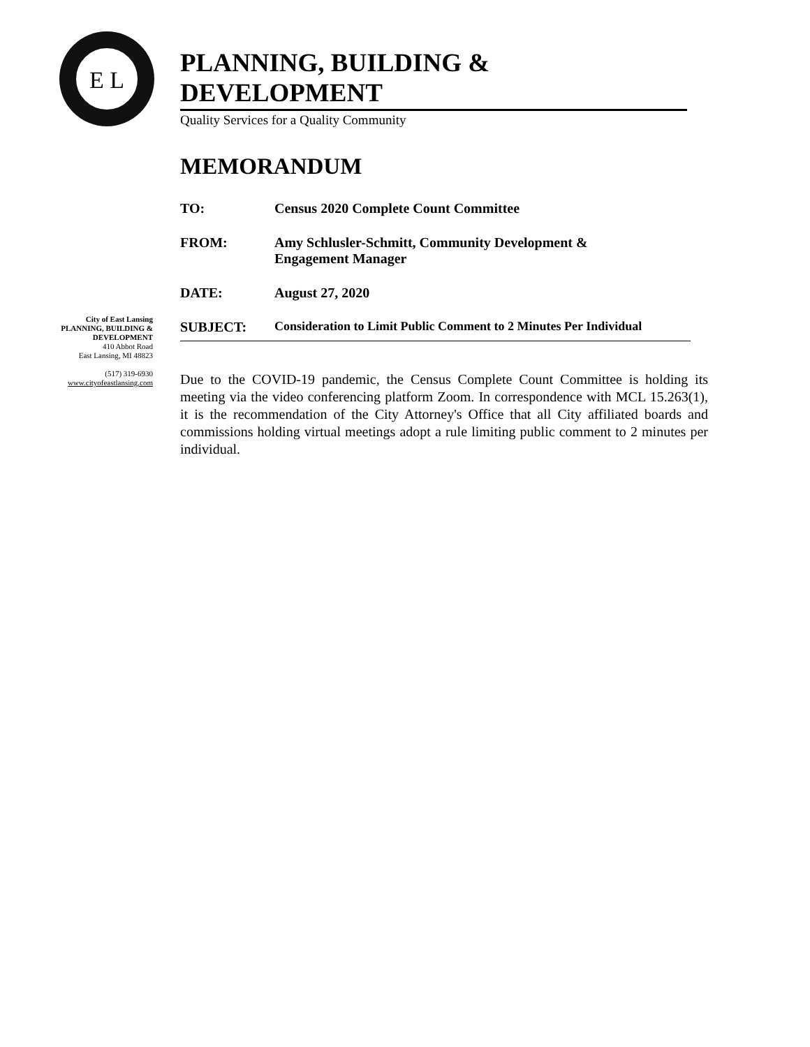E L
PLANNING, BUILDING & DEVELOPMENT
Quality Services for a Quality Community
MEMORANDUM
TO: Census 2020 Complete Count Committee
FROM: Amy Schlusler-Schmitt, Community Development &
Engagement Manager
DATE: August 27, 2020
SUBJECT: Consideration to Limit Public Comment to 2 Minutes Per Individual
City of East Lansing
PLANNING, BUILDING &
DEVELOPMENT
410 Abbot Road
East Lansing, MI 48823
(517) 319-6930
www.cityofeastlansing.com
Due to the COVID-19 pandemic, the Census Complete Count Committee is holding its meeting via the video conferencing platform Zoom. In correspondence with MCL 15.263(1), it is the recommendation of the City Attorney's Office that all City affiliated boards and commissions holding virtual meetings adopt a rule limiting public comment to 2 minutes per individual.